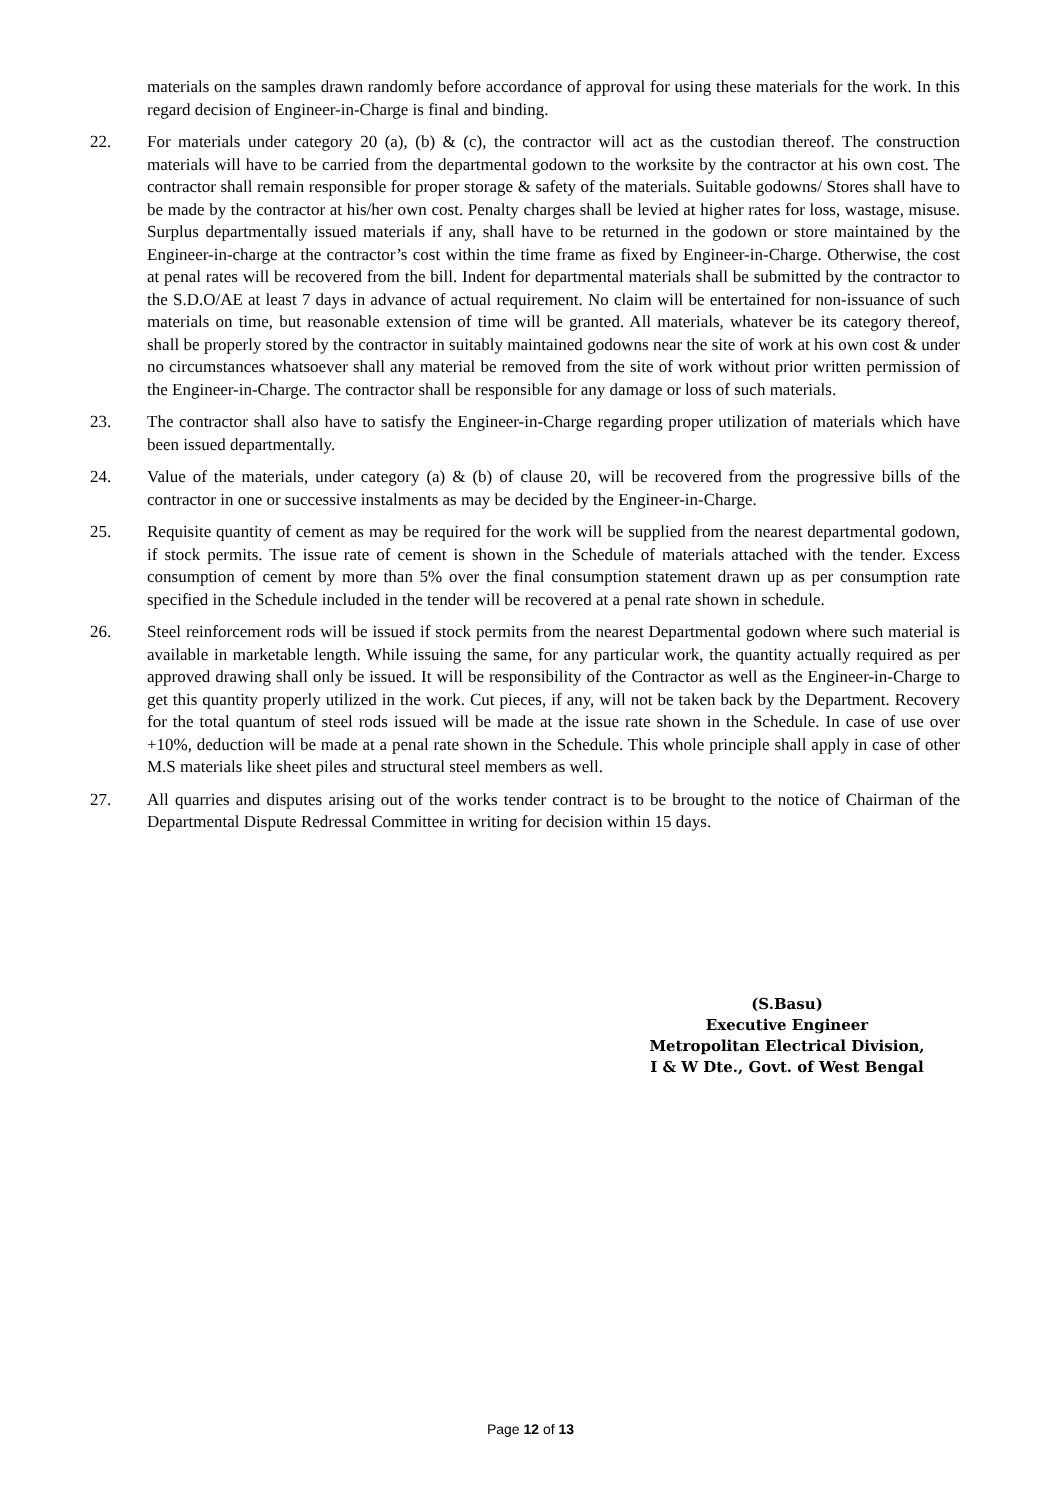materials on the samples drawn randomly before accordance of approval for using these materials for the work. In this regard decision of Engineer-in-Charge is final and binding.
22. For materials under category 20 (a), (b) & (c), the contractor will act as the custodian thereof. The construction materials will have to be carried from the departmental godown to the worksite by the contractor at his own cost. The contractor shall remain responsible for proper storage & safety of the materials. Suitable godowns/ Stores shall have to be made by the contractor at his/her own cost. Penalty charges shall be levied at higher rates for loss, wastage, misuse. Surplus departmentally issued materials if any, shall have to be returned in the godown or store maintained by the Engineer-in-charge at the contractor’s cost within the time frame as fixed by Engineer-in-Charge. Otherwise, the cost at penal rates will be recovered from the bill. Indent for departmental materials shall be submitted by the contractor to the S.D.O/AE at least 7 days in advance of actual requirement. No claim will be entertained for non-issuance of such materials on time, but reasonable extension of time will be granted. All materials, whatever be its category thereof, shall be properly stored by the contractor in suitably maintained godowns near the site of work at his own cost & under no circumstances whatsoever shall any material be removed from the site of work without prior written permission of the Engineer-in-Charge. The contractor shall be responsible for any damage or loss of such materials.
23. The contractor shall also have to satisfy the Engineer-in-Charge regarding proper utilization of materials which have been issued departmentally.
24. Value of the materials, under category (a) & (b) of clause 20, will be recovered from the progressive bills of the contractor in one or successive instalments as may be decided by the Engineer-in-Charge.
25. Requisite quantity of cement as may be required for the work will be supplied from the nearest departmental godown, if stock permits. The issue rate of cement is shown in the Schedule of materials attached with the tender. Excess consumption of cement by more than 5% over the final consumption statement drawn up as per consumption rate specified in the Schedule included in the tender will be recovered at a penal rate shown in schedule.
26. Steel reinforcement rods will be issued if stock permits from the nearest Departmental godown where such material is available in marketable length. While issuing the same, for any particular work, the quantity actually required as per approved drawing shall only be issued. It will be responsibility of the Contractor as well as the Engineer-in-Charge to get this quantity properly utilized in the work. Cut pieces, if any, will not be taken back by the Department. Recovery for the total quantum of steel rods issued will be made at the issue rate shown in the Schedule. In case of use over +10%, deduction will be made at a penal rate shown in the Schedule. This whole principle shall apply in case of other M.S materials like sheet piles and structural steel members as well.
27. All quarries and disputes arising out of the works tender contract is to be brought to the notice of Chairman of the Departmental Dispute Redressal Committee in writing for decision within 15 days.
(S.Basu)
Executive Engineer
Metropolitan Electrical Division,
I & W Dte., Govt. of West Bengal
Page 12 of 13